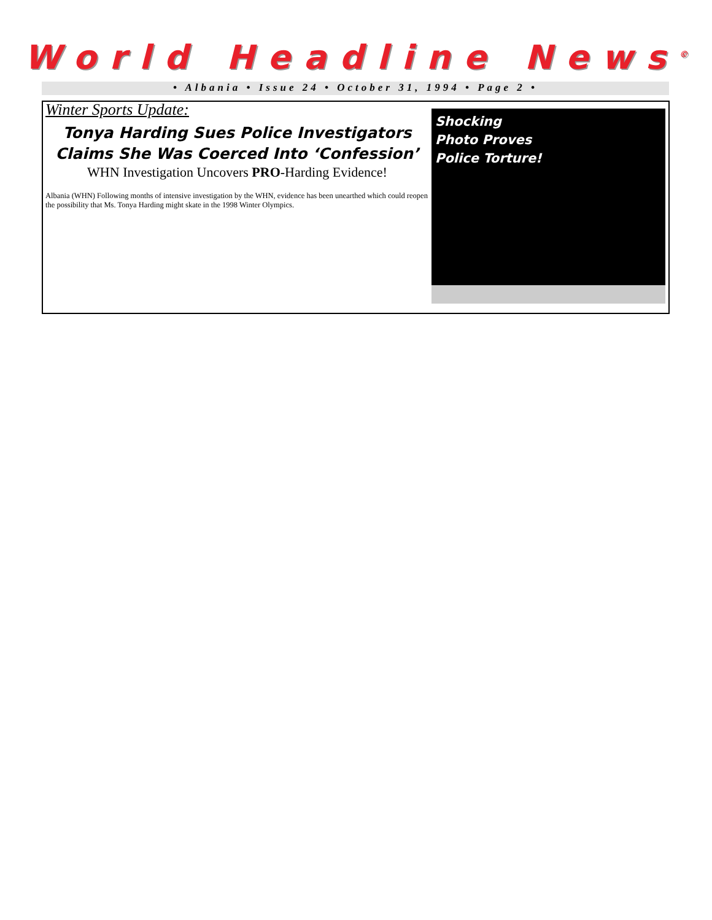World Headline News<sup>©</sup>
• Albania • Issue 24 • October 31, 1994 • Page 2 •
Winter Sports Update:
Tonya Harding Sues Police Investigators
Claims She Was Coerced Into ‘Confession’
WHN Investigation Uncovers PRO-Harding Evidence!
Albania (WHN) Following months of intensive investigation by the WHN, evidence has been unearthed which could reopen the possibility that Ms. Tonya Harding might skate in the 1998 Winter Olympics.
Shocking
Photo Proves
Police Torture!